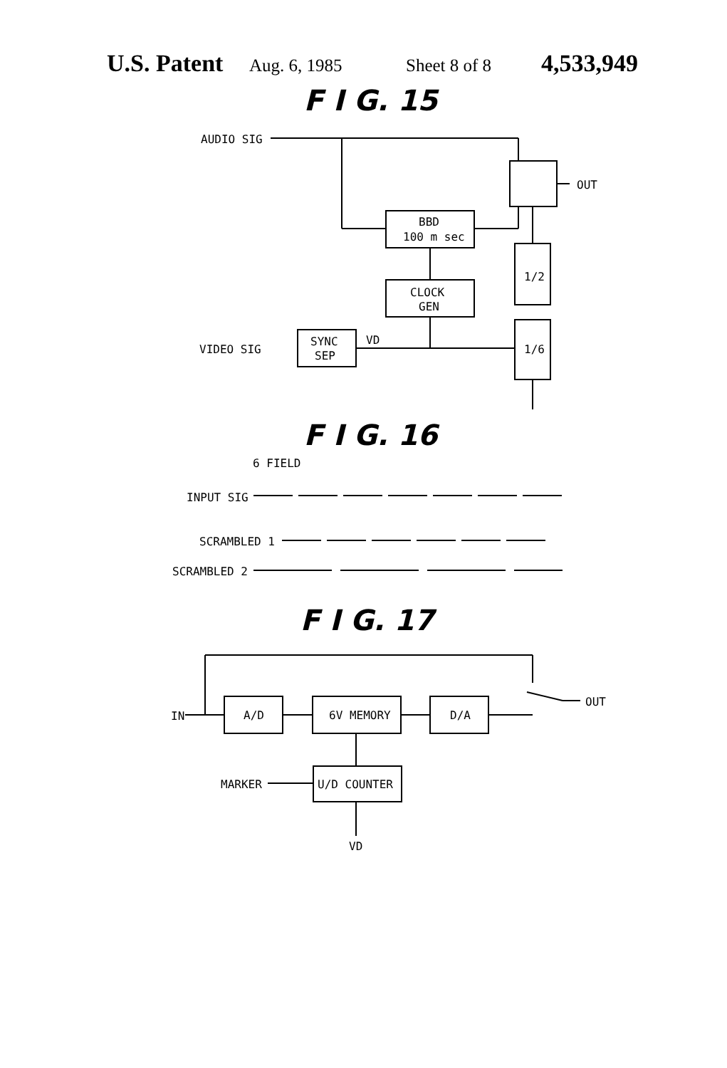U.S. Patent Aug. 6, 1985 Sheet 8 of 8 4,533,949
F I G. 15
AUDIO SIG
OUT
BBD
100 m sec
CLOCK
GEN
SYNC
SEP
VD
VIDEO SIG
1/2
1/6
F I G. 16
6 FIELD
INPUT SIG
SCRAMBLED 1
SCRAMBLED 2
F I G. 17
IN
OUT
A/D
6V MEMORY
D/A
MARKER
U/D COUNTER
VD